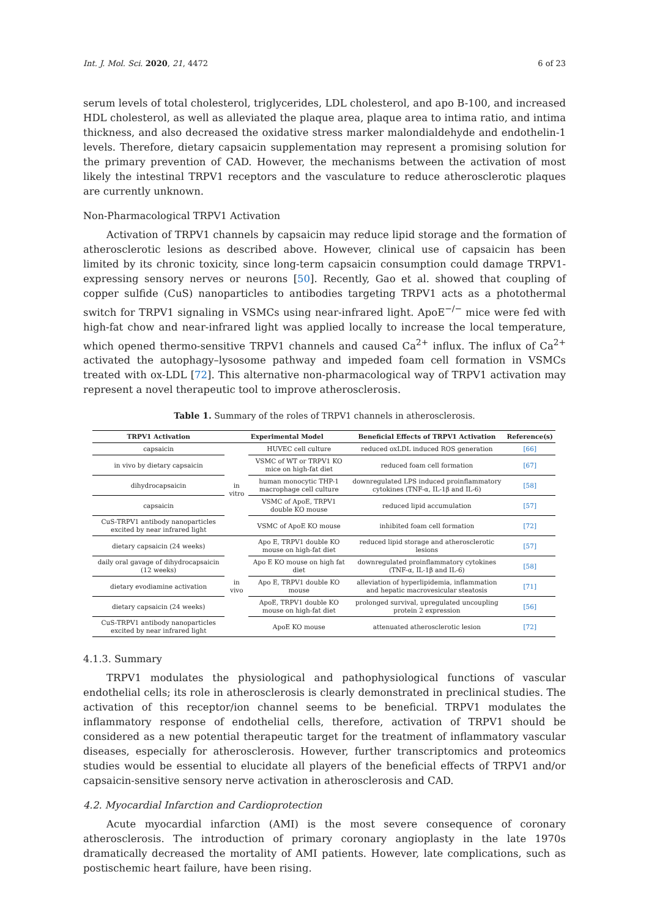Int. J. Mol. Sci. 2020, 21, 4472 6 of 23
serum levels of total cholesterol, triglycerides, LDL cholesterol, and apo B-100, and increased HDL cholesterol, as well as alleviated the plaque area, plaque area to intima ratio, and intima thickness, and also decreased the oxidative stress marker malondialdehyde and endothelin-1 levels. Therefore, dietary capsaicin supplementation may represent a promising solution for the primary prevention of CAD. However, the mechanisms between the activation of most likely the intestinal TRPV1 receptors and the vasculature to reduce atherosclerotic plaques are currently unknown.
Non-Pharmacological TRPV1 Activation
Activation of TRPV1 channels by capsaicin may reduce lipid storage and the formation of atherosclerotic lesions as described above. However, clinical use of capsaicin has been limited by its chronic toxicity, since long-term capsaicin consumption could damage TRPV1-expressing sensory nerves or neurons [50]. Recently, Gao et al. showed that coupling of copper sulfide (CuS) nanoparticles to antibodies targeting TRPV1 acts as a photothermal switch for TRPV1 signaling in VSMCs using near-infrared light. ApoE<sup>−/−</sup> mice were fed with high-fat chow and near-infrared light was applied locally to increase the local temperature, which opened thermo-sensitive TRPV1 channels and caused Ca<sup>2+</sup> influx. The influx of Ca<sup>2+</sup> activated the autophagy–lysosome pathway and impeded foam cell formation in VSMCs treated with ox-LDL [72]. This alternative non-pharmacological way of TRPV1 activation may represent a novel therapeutic tool to improve atherosclerosis.
Table 1. Summary of the roles of TRPV1 channels in atherosclerosis.
| TRPV1 Activation | Experimental Model | | Beneficial Effects of TRPV1 Activation | Reference(s) |
| --- | --- | --- | --- | --- |
| capsaicin | in vitro | HUVEC cell culture | reduced oxLDL induced ROS generation | [66] |
| in vivo by dietary capsaicin | | VSMC of WT or TRPV1 KO mice on high-fat diet | reduced foam cell formation | [67] |
| dihydrocapsaicin | | human monocytic THP-1 macrophage cell culture | downregulated LPS induced proinflammatory cytokines (TNF-α, IL-1β and IL-6) | [58] |
| capsaicin | | VSMC of ApoE, TRPV1 double KO mouse | reduced lipid accumulation | [57] |
| CuS-TRPV1 antibody nanoparticles excited by near infrared light | | VSMC of ApoE KO mouse | inhibited foam cell formation | [72] |
| dietary capsaicin (24 weeks) | in vivo | Apo E, TRPV1 double KO mouse on high-fat diet | reduced lipid storage and atherosclerotic lesions | [57] |
| daily oral gavage of dihydrocapsaicin (12 weeks) | | Apo E KO mouse on high fat diet | downregulated proinflammatory cytokines (TNF-α, IL-1β and IL-6) | [58] |
| dietary evodiamine activation | | Apo E, TRPV1 double KO mouse | alleviation of hyperlipidemia, inflammation and hepatic macrovesicular steatosis | [71] |
| dietary capsaicin (24 weeks) | | ApoE, TRPV1 double KO mouse on high-fat diet | prolonged survival, upregulated uncoupling protein 2 expression | [56] |
| CuS-TRPV1 antibody nanoparticles excited by near infrared light | | ApoE KO mouse | attenuated atherosclerotic lesion | [72] |
4.1.3. Summary
TRPV1 modulates the physiological and pathophysiological functions of vascular endothelial cells; its role in atherosclerosis is clearly demonstrated in preclinical studies. The activation of this receptor/ion channel seems to be beneficial. TRPV1 modulates the inflammatory response of endothelial cells, therefore, activation of TRPV1 should be considered as a new potential therapeutic target for the treatment of inflammatory vascular diseases, especially for atherosclerosis. However, further transcriptomics and proteomics studies would be essential to elucidate all players of the beneficial effects of TRPV1 and/or capsaicin-sensitive sensory nerve activation in atherosclerosis and CAD.
4.2. Myocardial Infarction and Cardioprotection
Acute myocardial infarction (AMI) is the most severe consequence of coronary atherosclerosis. The introduction of primary coronary angioplasty in the late 1970s dramatically decreased the mortality of AMI patients. However, late complications, such as postischemic heart failure, have been rising.